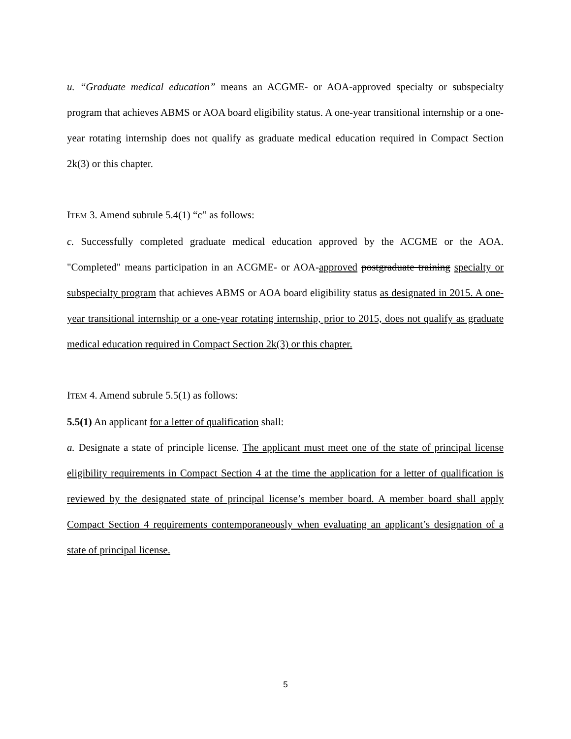u. “Graduate medical education” means an ACGME- or AOA-approved specialty or subspecialty program that achieves ABMS or AOA board eligibility status. A one-year transitional internship or a one-year rotating internship does not qualify as graduate medical education required in Compact Section 2k(3) or this chapter.
ITEM 3. Amend subrule 5.4(1) “c” as follows:
c. Successfully completed graduate medical education approved by the ACGME or the AOA. "Completed" means participation in an ACGME- or AOA-approved postgraduate training specialty or subspecialty program that achieves ABMS or AOA board eligibility status as designated in 2015. A one-year transitional internship or a one-year rotating internship, prior to 2015, does not qualify as graduate medical education required in Compact Section 2k(3) or this chapter.
ITEM 4. Amend subrule 5.5(1) as follows:
5.5(1) An applicant for a letter of qualification shall:
a. Designate a state of principle license. The applicant must meet one of the state of principal license eligibility requirements in Compact Section 4 at the time the application for a letter of qualification is reviewed by the designated state of principal license’s member board. A member board shall apply Compact Section 4 requirements contemporaneously when evaluating an applicant’s designation of a state of principal license.
5